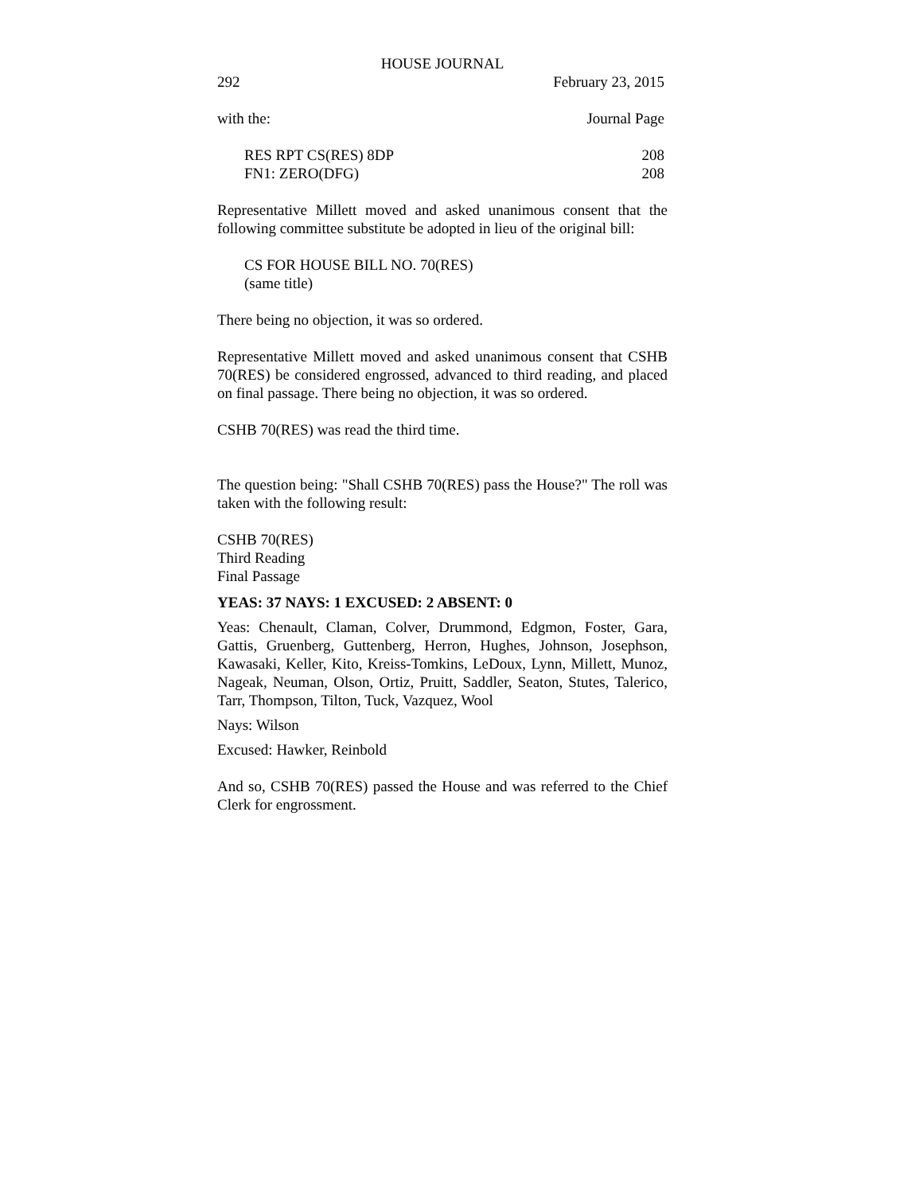HOUSE JOURNAL
292 February 23, 2015
with the: Journal Page
RES RPT CS(RES) 8DP 208
FN1: ZERO(DFG) 208
Representative Millett moved and asked unanimous consent that the following committee substitute be adopted in lieu of the original bill:
CS FOR HOUSE BILL NO. 70(RES)
(same title)
There being no objection, it was so ordered.
Representative Millett moved and asked unanimous consent that CSHB 70(RES) be considered engrossed, advanced to third reading, and placed on final passage. There being no objection, it was so ordered.
CSHB 70(RES) was read the third time.
The question being: "Shall CSHB 70(RES) pass the House?" The roll was taken with the following result:
CSHB 70(RES)
Third Reading
Final Passage
YEAS: 37 NAYS: 1 EXCUSED: 2 ABSENT: 0
Yeas: Chenault, Claman, Colver, Drummond, Edgmon, Foster, Gara, Gattis, Gruenberg, Guttenberg, Herron, Hughes, Johnson, Josephson, Kawasaki, Keller, Kito, Kreiss-Tomkins, LeDoux, Lynn, Millett, Munoz, Nageak, Neuman, Olson, Ortiz, Pruitt, Saddler, Seaton, Stutes, Talerico, Tarr, Thompson, Tilton, Tuck, Vazquez, Wool
Nays: Wilson
Excused: Hawker, Reinbold
And so, CSHB 70(RES) passed the House and was referred to the Chief Clerk for engrossment.